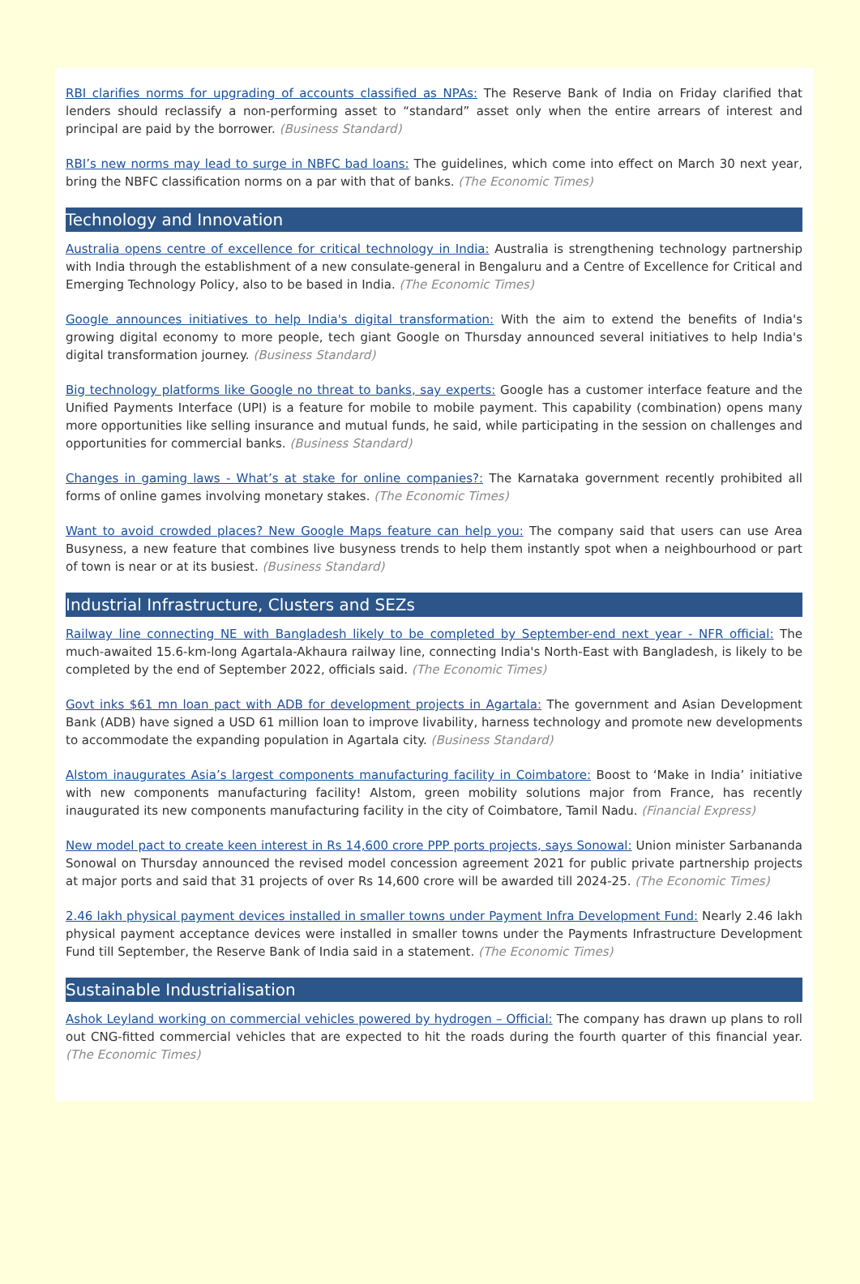RBI clarifies norms for upgrading of accounts classified as NPAs: The Reserve Bank of India on Friday clarified that lenders should reclassify a non-performing asset to “standard” asset only when the entire arrears of interest and principal are paid by the borrower. (Business Standard)
RBI’s new norms may lead to surge in NBFC bad loans: The guidelines, which come into effect on March 30 next year, bring the NBFC classification norms on a par with that of banks. (The Economic Times)
Technology and Innovation
Australia opens centre of excellence for critical technology in India: Australia is strengthening technology partnership with India through the establishment of a new consulate-general in Bengaluru and a Centre of Excellence for Critical and Emerging Technology Policy, also to be based in India. (The Economic Times)
Google announces initiatives to help India's digital transformation: With the aim to extend the benefits of India's growing digital economy to more people, tech giant Google on Thursday announced several initiatives to help India's digital transformation journey. (Business Standard)
Big technology platforms like Google no threat to banks, say experts: Google has a customer interface feature and the Unified Payments Interface (UPI) is a feature for mobile to mobile payment. This capability (combination) opens many more opportunities like selling insurance and mutual funds, he said, while participating in the session on challenges and opportunities for commercial banks. (Business Standard)
Changes in gaming laws - What’s at stake for online companies?: The Karnataka government recently prohibited all forms of online games involving monetary stakes. (The Economic Times)
Want to avoid crowded places? New Google Maps feature can help you: The company said that users can use Area Busyness, a new feature that combines live busyness trends to help them instantly spot when a neighbourhood or part of town is near or at its busiest. (Business Standard)
Industrial Infrastructure, Clusters and SEZs
Railway line connecting NE with Bangladesh likely to be completed by September-end next year - NFR official: The much-awaited 15.6-km-long Agartala-Akhaura railway line, connecting India's North-East with Bangladesh, is likely to be completed by the end of September 2022, officials said. (The Economic Times)
Govt inks $61 mn loan pact with ADB for development projects in Agartala: The government and Asian Development Bank (ADB) have signed a USD 61 million loan to improve livability, harness technology and promote new developments to accommodate the expanding population in Agartala city. (Business Standard)
Alstom inaugurates Asia’s largest components manufacturing facility in Coimbatore: Boost to ‘Make in India’ initiative with new components manufacturing facility! Alstom, green mobility solutions major from France, has recently inaugurated its new components manufacturing facility in the city of Coimbatore, Tamil Nadu. (Financial Express)
New model pact to create keen interest in Rs 14,600 crore PPP ports projects, says Sonowal: Union minister Sarbananda Sonowal on Thursday announced the revised model concession agreement 2021 for public private partnership projects at major ports and said that 31 projects of over Rs 14,600 crore will be awarded till 2024-25. (The Economic Times)
2.46 lakh physical payment devices installed in smaller towns under Payment Infra Development Fund: Nearly 2.46 lakh physical payment acceptance devices were installed in smaller towns under the Payments Infrastructure Development Fund till September, the Reserve Bank of India said in a statement. (The Economic Times)
Sustainable Industrialisation
Ashok Leyland working on commercial vehicles powered by hydrogen – Official: The company has drawn up plans to roll out CNG-fitted commercial vehicles that are expected to hit the roads during the fourth quarter of this financial year. (The Economic Times)